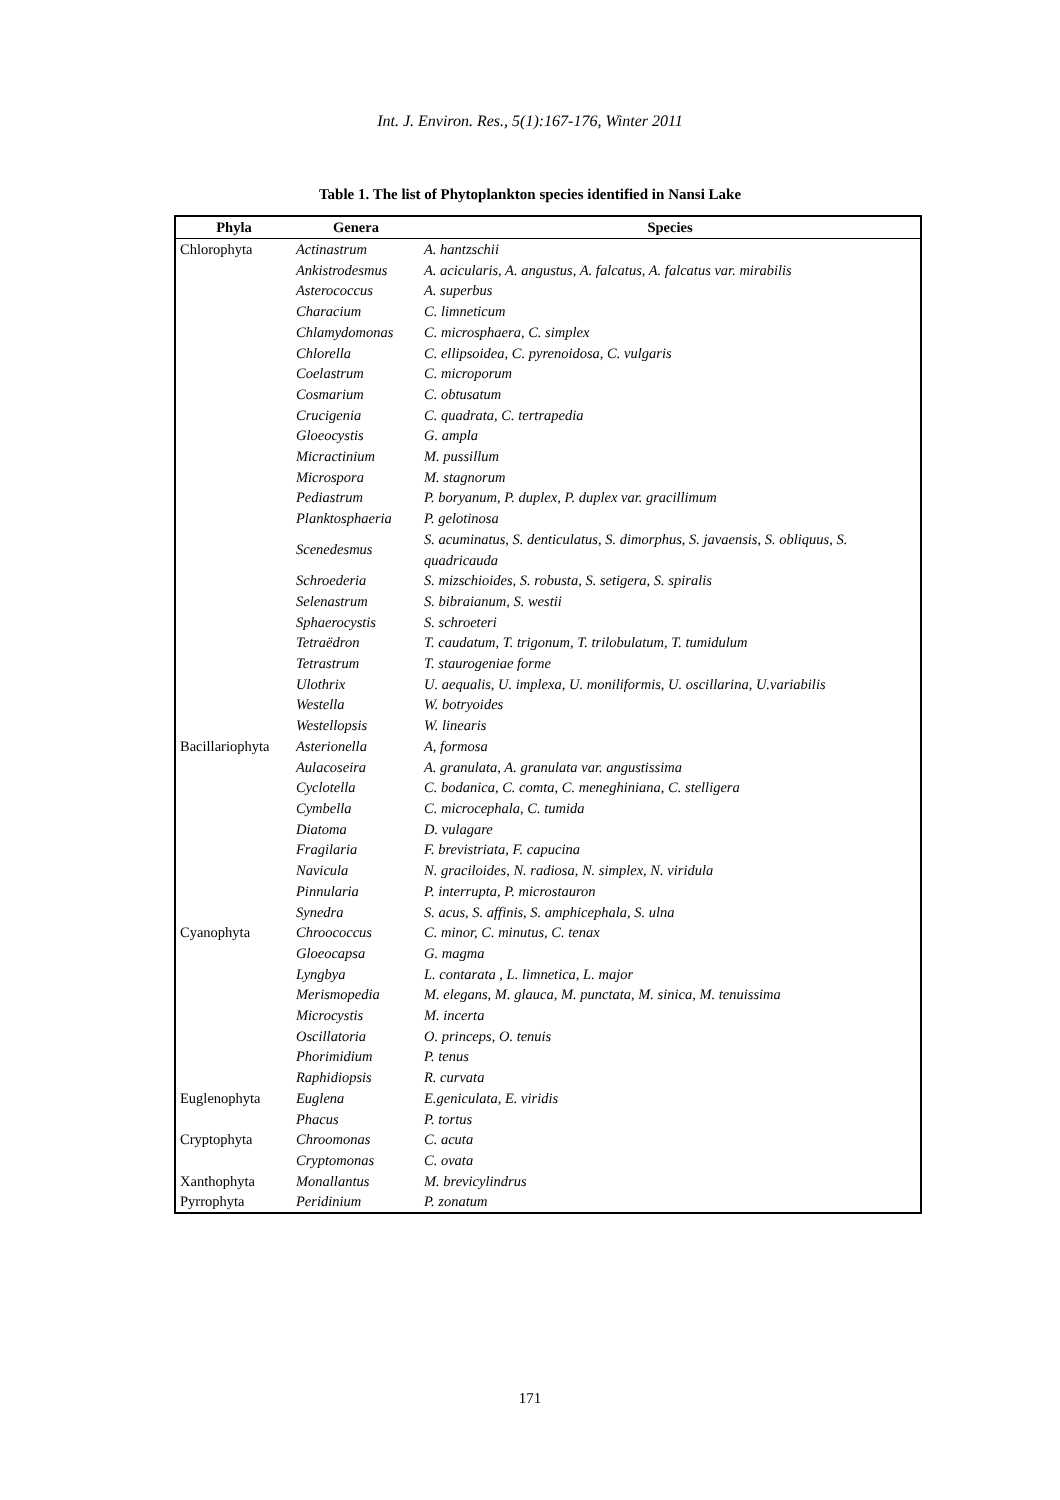Int. J. Environ. Res., 5(1):167-176, Winter 2011
Table 1. The list of Phytoplankton species identified in Nansi Lake
| Phyla | Genera | Species |
| --- | --- | --- |
| Chlorophyta | Actinastrum | A. hantzschii |
| | Ankistrodesmus | A. acicularis, A. angustus, A. falcatus, A. falcatus var. mirabilis |
| | Asterococcus | A. superbus |
| | Characium | C. limneticum |
| | Chlamydomonas | C. microsphaera, C. simplex |
| | Chlorella | C. ellipsoidea, C. pyrenoidosa, C. vulgaris |
| | Coelastrum | C. microporum |
| | Cosmarium | C. obtusatum |
| | Crucigenia | C. quadrata, C. tertrapedia |
| | Gloeocystis | G. ampla |
| | Micractinium | M. pussillum |
| | Microspora | M. stagnorum |
| | Pediastrum | P. boryanum, P. duplex, P. duplex var. gracillimum |
| | Planktosphaeria | P. gelotinosa |
| | Scenedesmus | S. acuminatus, S. denticulatus, S. dimorphus, S. javaensis, S. obliquus, S. quadricauda |
| | Schroederia | S. mizschioides, S. robusta, S. setigera, S. spiralis |
| | Selenastrum | S. bibraianum, S. westii |
| | Sphaerocystis | S. schroeteri |
| | Tetraëdron | T. caudatum, T. trigonum, T. trilobulatum, T. tumidulum |
| | Tetrastrum | T. staurogeniae forme |
| | Ulothrix | U. aequalis, U. implexa, U. moniliformis, U. oscillarina, U.variabilis |
| | Westella | W. botryoides |
| | Westellopsis | W. linearis |
| Bacillariophyta | Asterionella | A, formosa |
| | Aulacoseira | A. granulata, A. granulata var. angustissima |
| | Cyclotella | C. bodanica, C. comta, C. meneghiniana, C. stelligera |
| | Cymbella | C. microcephala, C. tumida |
| | Diatoma | D. vulagare |
| | Fragilaria | F. brevistriata, F. capucina |
| | Navicula | N. graciloides, N. radiosa, N. simplex, N. viridula |
| | Pinnularia | P. interrupta, P. microstauron |
| | Synedra | S. acus, S. affinis, S. amphicephala, S. ulna |
| Cyanophyta | Chroococcus | C. minor, C. minutus, C. tenax |
| | Gloeocapsa | G. magma |
| | Lyngbya | L. contarata , L. limnetica, L. major |
| | Merismopedia | M. elegans, M. glauca, M. punctata, M. sinica, M. tenuissima |
| | Microcystis | M. incerta |
| | Oscillatoria | O. princeps, O. tenuis |
| | Phorimidium | P. tenus |
| | Raphidiopsis | R. curvata |
| Euglenophyta | Euglena | E.geniculata, E. viridis |
| | Phacus | P. tortus |
| Cryptophyta | Chroomonas | C. acuta |
| | Cryptomonas | C. ovata |
| Xanthophyta | Monallantus | M. brevicylindrus |
| Pyrrophyta | Peridinium | P. zonatum |
171